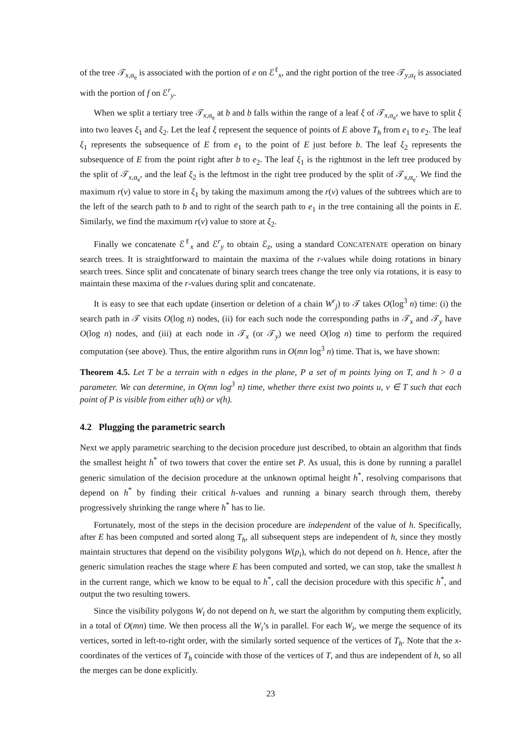of the tree 𝒯<sub>x,α<sub>e</sub></sub> is associated with the portion of e on ℰ<sup>ℓ</sup><sub>x</sub>, and the right portion of the tree 𝒯<sub>y,α<sub>f</sub></sub> is associated with the portion of f on ℰ<sup>r</sup><sub>y</sub>.
When we split a tertiary tree 𝒯<sub>x,α<sub>e</sub></sub> at b and b falls within the range of a leaf ξ of 𝒯<sub>x,α<sub>e</sub></sub>, we have to split ξ into two leaves ξ<sub>1</sub> and ξ<sub>2</sub>. Let the leaf ξ represent the sequence of points of E above T<sub>h</sub> from e<sub>1</sub> to e<sub>2</sub>. The leaf ξ<sub>1</sub> represents the subsequence of E from e<sub>1</sub> to the point of E just before b. The leaf ξ<sub>2</sub> represents the subsequence of E from the point right after b to e<sub>2</sub>. The leaf ξ<sub>1</sub> is the rightmost in the left tree produced by the split of 𝒯<sub>x,α<sub>e</sub></sub>, and the leaf ξ<sub>2</sub> is the leftmost in the right tree produced by the split of 𝒯<sub>x,α<sub>e</sub></sub>. We find the maximum r(v) value to store in ξ<sub>1</sub> by taking the maximum among the r(v) values of the subtrees which are to the left of the search path to b and to right of the search path to e<sub>1</sub> in the tree containing all the points in E. Similarly, we find the maximum r(v) value to store at ξ<sub>2</sub>.
Finally we concatenate ℰ<sup>ℓ</sup><sub>x</sub> and ℰ<sup>r</sup><sub>y</sub> to obtain ℰ<sub>z</sub>, using a standard CONCATENATE operation on binary search trees. It is straightforward to maintain the maxima of the r-values while doing rotations in binary search trees. Since split and concatenate of binary search trees change the tree only via rotations, it is easy to maintain these maxima of the r-values during split and concatenate.
It is easy to see that each update (insertion or deletion of a chain W<sup>r</sup><sub>j</sub>) to 𝒯 takes O(log<sup>3</sup> n) time: (i) the search path in 𝒯 visits O(log n) nodes, (ii) for each such node the corresponding paths in 𝒯<sub>x</sub> and 𝒯<sub>y</sub> have O(log n) nodes, and (iii) at each node in 𝒯<sub>x</sub> (or 𝒯<sub>y</sub>) we need O(log n) time to perform the required computation (see above). Thus, the entire algorithm runs in O(mn log<sup>3</sup> n) time. That is, we have shown:
Theorem 4.5. Let T be a terrain with n edges in the plane, P a set of m points lying on T, and h > 0 a parameter. We can determine, in O(mn log<sup>3</sup> n) time, whether there exist two points u, v ∈ T such that each point of P is visible from either u(h) or v(h).
4.2 Plugging the parametric search
Next we apply parametric searching to the decision procedure just described, to obtain an algorithm that finds the smallest height h<sup>*</sup> of two towers that cover the entire set P. As usual, this is done by running a parallel generic simulation of the decision procedure at the unknown optimal height h<sup>*</sup>, resolving comparisons that depend on h<sup>*</sup> by finding their critical h-values and running a binary search through them, thereby progressively shrinking the range where h<sup>*</sup> has to lie.
Fortunately, most of the steps in the decision procedure are independent of the value of h. Specifically, after E has been computed and sorted along T<sub>h</sub>, all subsequent steps are independent of h, since they mostly maintain structures that depend on the visibility polygons W(p<sub>i</sub>), which do not depend on h. Hence, after the generic simulation reaches the stage where E has been computed and sorted, we can stop, take the smallest h in the current range, which we know to be equal to h<sup>*</sup>, call the decision procedure with this specific h<sup>*</sup>, and output the two resulting towers.
Since the visibility polygons W<sub>i</sub> do not depend on h, we start the algorithm by computing them explicitly, in a total of O(mn) time. We then process all the W<sub>i</sub>’s in parallel. For each W<sub>i</sub>, we merge the sequence of its vertices, sorted in left-to-right order, with the similarly sorted sequence of the vertices of T<sub>h</sub>. Note that the x-coordinates of the vertices of T<sub>h</sub> coincide with those of the vertices of T, and thus are independent of h, so all the merges can be done explicitly.
23